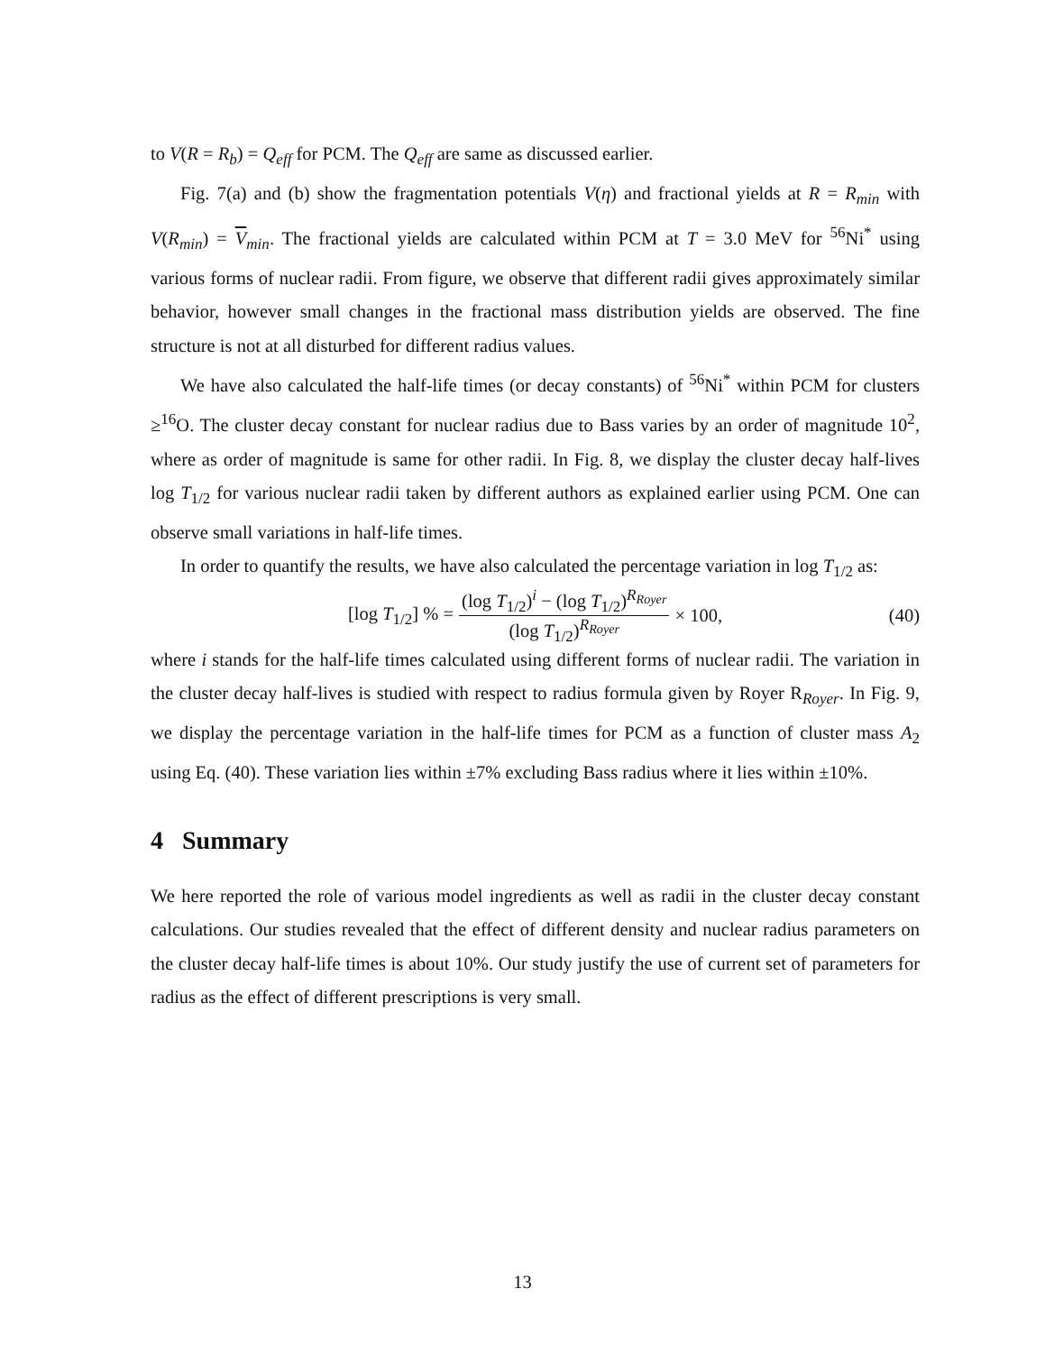to V(R = R<sub>b</sub>) = Q<sub>eff</sub> for PCM. The Q<sub>eff</sub> are same as discussed earlier.
Fig. 7(a) and (b) show the fragmentation potentials V(η) and fractional yields at R = R<sub>min</sub> with V(R<sub>min</sub>) = V<sub>min</sub>. The fractional yields are calculated within PCM at T = 3.0 MeV for <sup>56</sup>Ni<sup>*</sup> using various forms of nuclear radii. From figure, we observe that different radii gives approximately similar behavior, however small changes in the fractional mass distribution yields are observed. The fine structure is not at all disturbed for different radius values.
We have also calculated the half-life times (or decay constants) of <sup>56</sup>Ni<sup>*</sup> within PCM for clusters ≥<sup>16</sup>O. The cluster decay constant for nuclear radius due to Bass varies by an order of magnitude 10<sup>2</sup>, where as order of magnitude is same for other radii. In Fig. 8, we display the cluster decay half-lives log T<sub>1/2</sub> for various nuclear radii taken by different authors as explained earlier using PCM. One can observe small variations in half-life times.
In order to quantify the results, we have also calculated the percentage variation in log T<sub>1/2</sub> as:
[log T<sub>1/2</sub>] % = (log T<sub>1/2</sub>)<sup>i</sup> − (log T<sub>1/2</sub>)<sup>R<sub>Royer</sub></sup> (log T<sub>1/2</sub>)<sup>R<sub>Royer</sub></sup> × 100, (40)
where i stands for the half-life times calculated using different forms of nuclear radii. The variation in the cluster decay half-lives is studied with respect to radius formula given by Royer R<sub>Royer</sub>. In Fig. 9, we display the percentage variation in the half-life times for PCM as a function of cluster mass A<sub>2</sub> using Eq. (40). These variation lies within ±7% excluding Bass radius where it lies within ±10%.
4 Summary
We here reported the role of various model ingredients as well as radii in the cluster decay constant calculations. Our studies revealed that the effect of different density and nuclear radius parameters on the cluster decay half-life times is about 10%. Our study justify the use of current set of parameters for radius as the effect of different prescriptions is very small.
13